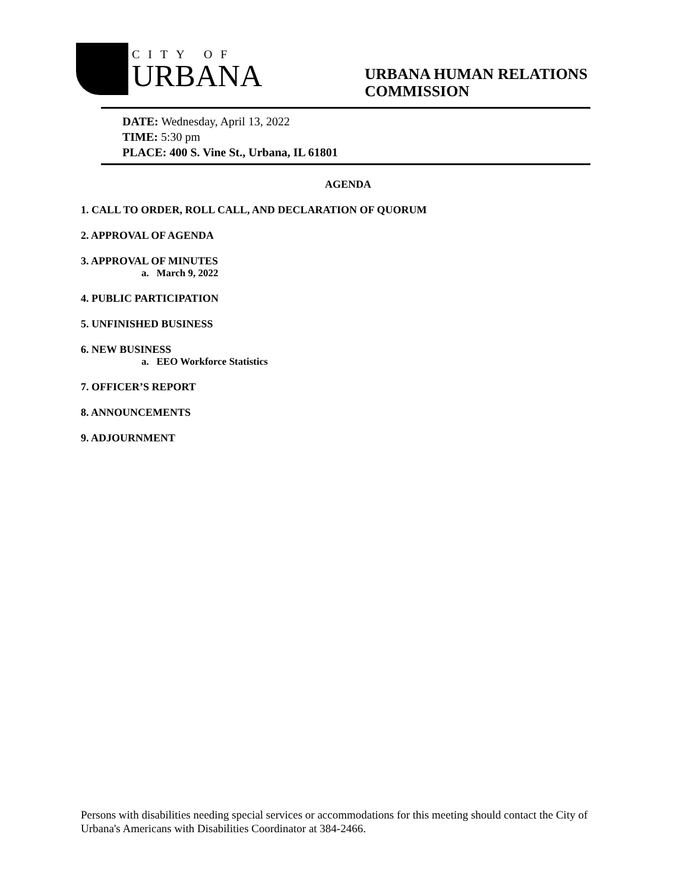CITY OF
URBANA
URBANA HUMAN RELATIONS
COMMISSION
DATE: Wednesday, April 13, 2022
TIME: 5:30 pm
PLACE: 400 S. Vine St., Urbana, IL 61801
AGENDA
1. CALL TO ORDER, ROLL CALL, AND DECLARATION OF QUORUM
2. APPROVAL OF AGENDA
3. APPROVAL OF MINUTES
a. March 9, 2022
4. PUBLIC PARTICIPATION
5. UNFINISHED BUSINESS
6. NEW BUSINESS
a. EEO Workforce Statistics
7. OFFICER’S REPORT
8. ANNOUNCEMENTS
9. ADJOURNMENT
Persons with disabilities needing special services or accommodations for this meeting should contact the City of Urbana's Americans with Disabilities Coordinator at 384-2466.